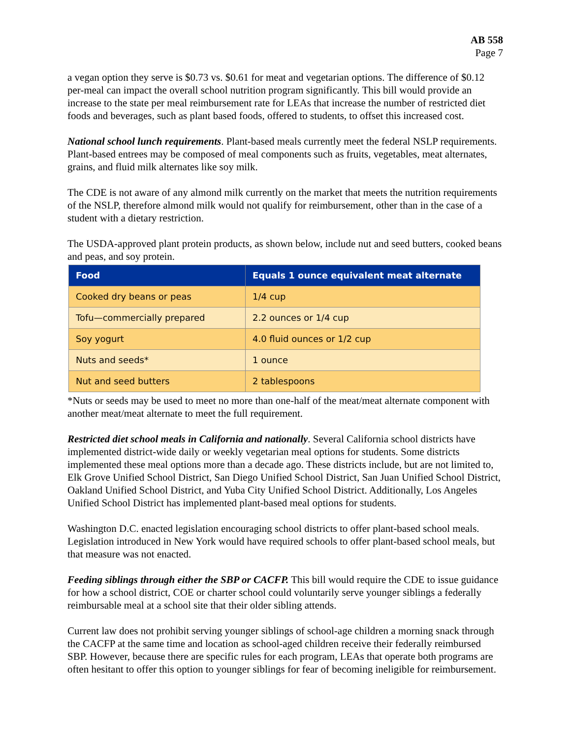AB 558
Page 7
a vegan option they serve is $0.73 vs. $0.61 for meat and vegetarian options. The difference of $0.12 per-meal can impact the overall school nutrition program significantly. This bill would provide an increase to the state per meal reimbursement rate for LEAs that increase the number of restricted diet foods and beverages, such as plant based foods, offered to students, to offset this increased cost.
National school lunch requirements. Plant-based meals currently meet the federal NSLP requirements. Plant-based entrees may be composed of meal components such as fruits, vegetables, meat alternates, grains, and fluid milk alternates like soy milk.
The CDE is not aware of any almond milk currently on the market that meets the nutrition requirements of the NSLP, therefore almond milk would not qualify for reimbursement, other than in the case of a student with a dietary restriction.
The USDA-approved plant protein products, as shown below, include nut and seed butters, cooked beans and peas, and soy protein.
| Food | Equals 1 ounce equivalent meat alternate |
| --- | --- |
| Cooked dry beans or peas | 1/4 cup |
| Tofu—commercially prepared | 2.2 ounces or 1/4 cup |
| Soy yogurt | 4.0 fluid ounces or 1/2 cup |
| Nuts and seeds* | 1 ounce |
| Nut and seed butters | 2 tablespoons |
*Nuts or seeds may be used to meet no more than one-half of the meat/meat alternate component with another meat/meat alternate to meet the full requirement.
Restricted diet school meals in California and nationally. Several California school districts have implemented district-wide daily or weekly vegetarian meal options for students. Some districts implemented these meal options more than a decade ago. These districts include, but are not limited to, Elk Grove Unified School District, San Diego Unified School District, San Juan Unified School District, Oakland Unified School District, and Yuba City Unified School District. Additionally, Los Angeles Unified School District has implemented plant-based meal options for students.
Washington D.C. enacted legislation encouraging school districts to offer plant-based school meals. Legislation introduced in New York would have required schools to offer plant-based school meals, but that measure was not enacted.
Feeding siblings through either the SBP or CACFP. This bill would require the CDE to issue guidance for how a school district, COE or charter school could voluntarily serve younger siblings a federally reimbursable meal at a school site that their older sibling attends.
Current law does not prohibit serving younger siblings of school-age children a morning snack through the CACFP at the same time and location as school-aged children receive their federally reimbursed SBP. However, because there are specific rules for each program, LEAs that operate both programs are often hesitant to offer this option to younger siblings for fear of becoming ineligible for reimbursement.